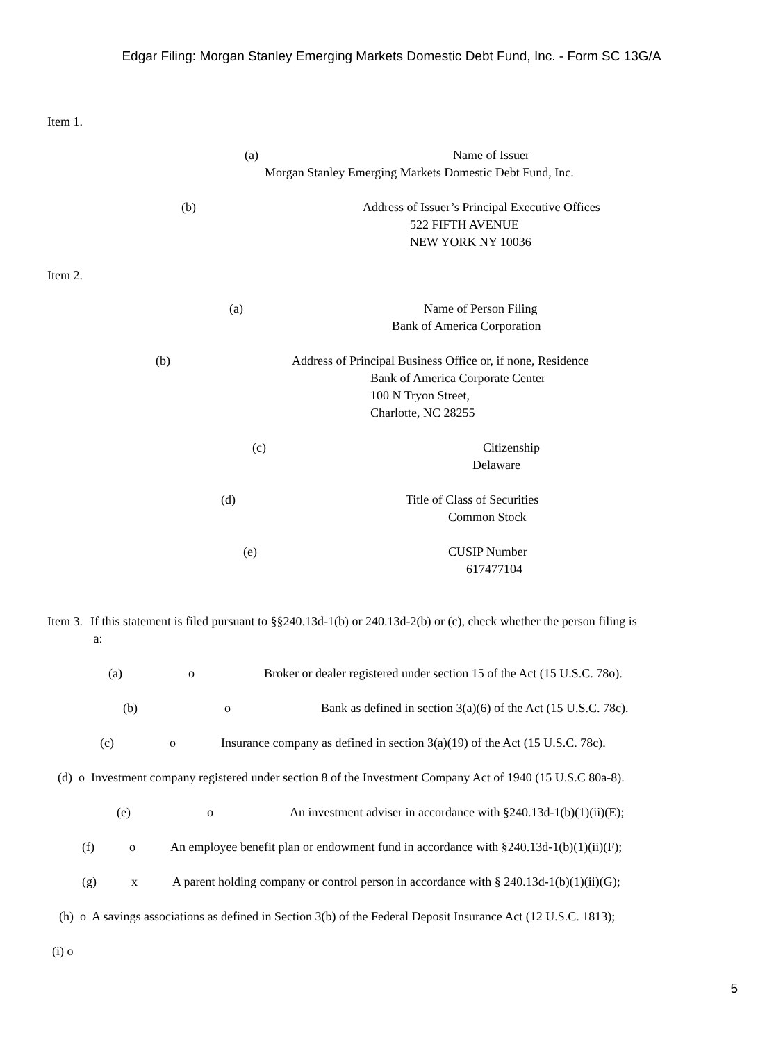Edgar Filing: Morgan Stanley Emerging Markets Domestic Debt Fund, Inc. - Form SC 13G/A
Item 1.
(a) Name of Issuer
Morgan Stanley Emerging Markets Domestic Debt Fund, Inc.
(b) Address of Issuer’s Principal Executive Offices
522 FIFTH AVENUE
NEW YORK NY 10036
Item 2.
(a) Name of Person Filing
Bank of America Corporation
(b) Address of Principal Business Office or, if none, Residence
Bank of America Corporate Center
100 N Tryon Street,
Charlotte, NC 28255
(c) Citizenship
Delaware
(d) Title of Class of Securities
Common Stock
(e) CUSIP Number
617477104
Item 3. If this statement is filed pursuant to §§240.13d-1(b) or 240.13d-2(b) or (c), check whether the person filing is
a:
(a) o Broker or dealer registered under section 15 of the Act (15 U.S.C. 78o).
(b) o Bank as defined in section 3(a)(6) of the Act (15 U.S.C. 78c).
(c) o Insurance company as defined in section 3(a)(19) of the Act (15 U.S.C. 78c).
(d) o Investment company registered under section 8 of the Investment Company Act of 1940 (15 U.S.C 80a-8).
(e) o An investment adviser in accordance with §240.13d-1(b)(1)(ii)(E);
(f) o An employee benefit plan or endowment fund in accordance with §240.13d-1(b)(1)(ii)(F);
(g) x A parent holding company or control person in accordance with § 240.13d-1(b)(1)(ii)(G);
(h) o A savings associations as defined in Section 3(b) of the Federal Deposit Insurance Act (12 U.S.C. 1813);
(i) o
5